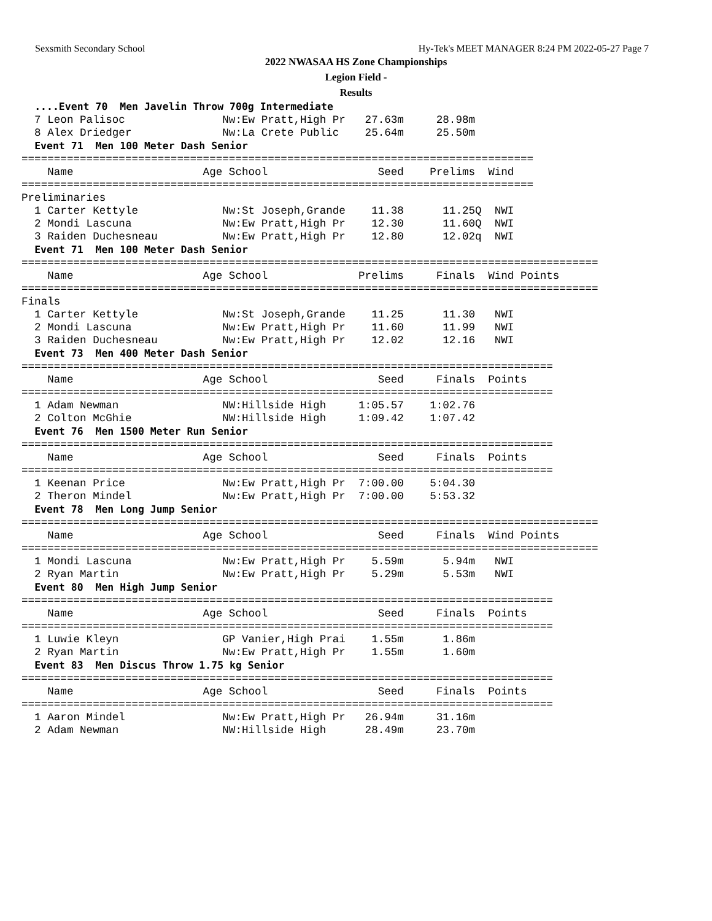Sexsmith Secondary School Hy-Tek's MEET MANAGER 8:24 PM 2022-05-27 Page 7
2022 NWASAA HS Zone Championships
Legion Field -
Results
  ....Event 70  Men Javelin Throw 700g Intermediate
  7 Leon Palisoc               Nw:Ew Pratt,High Pr   27.63m     28.98m
  8 Alex Driedger              Nw:La Crete Public    25.64m     25.50m
  Event 71  Men 100 Meter Dash Senior
===============================================================================
    Name                    Age School                 Seed    Prelims  Wind
===============================================================================
Preliminaries
  1 Carter Kettyle             Nw:St Joseph,Grande    11.38      11.25Q  NWI
  2 Mondi Lascuna              Nw:Ew Pratt,High Pr    12.30      11.60Q  NWI
  3 Raiden Duchesneau          Nw:Ew Pratt,High Pr    12.80      12.02q  NWI
  Event 71  Men 100 Meter Dash Senior
=========================================================================================
    Name                    Age School              Prelims     Finals  Wind Points
=========================================================================================
Finals
  1 Carter Kettyle             Nw:St Joseph,Grande    11.25      11.30   NWI
  2 Mondi Lascuna              Nw:Ew Pratt,High Pr    11.60      11.99   NWI
  3 Raiden Duchesneau          Nw:Ew Pratt,High Pr    12.02      12.16   NWI
  Event 73  Men 400 Meter Dash Senior
==================================================================================
    Name                    Age School                 Seed     Finals  Points
==================================================================================
  1 Adam Newman                NW:Hillside High     1:05.57    1:02.76
  2 Colton McGhie              NW:Hillside High     1:09.42    1:07.42
  Event 76  Men 1500 Meter Run Senior
==================================================================================
    Name                    Age School                 Seed     Finals  Points
==================================================================================
  1 Keenan Price               Nw:Ew Pratt,High Pr  7:00.00    5:04.30
  2 Theron Mindel              Nw:Ew Pratt,High Pr  7:00.00    5:53.32
  Event 78  Men Long Jump Senior
=========================================================================================
    Name                    Age School                 Seed     Finals  Wind Points
=========================================================================================
  1 Mondi Lascuna              Nw:Ew Pratt,High Pr    5.59m      5.94m   NWI
  2 Ryan Martin                Nw:Ew Pratt,High Pr    5.29m      5.53m   NWI
  Event 80  Men High Jump Senior
==================================================================================
    Name                    Age School                 Seed     Finals  Points
==================================================================================
  1 Luwie Kleyn                GP Vanier,High Prai    1.55m      1.86m
  2 Ryan Martin                Nw:Ew Pratt,High Pr    1.55m      1.60m
  Event 83  Men Discus Throw 1.75 kg Senior
==================================================================================
    Name                    Age School                 Seed     Finals  Points
==================================================================================
  1 Aaron Mindel               Nw:Ew Pratt,High Pr   26.94m     31.16m
  2 Adam Newman                NW:Hillside High      28.49m     23.70m